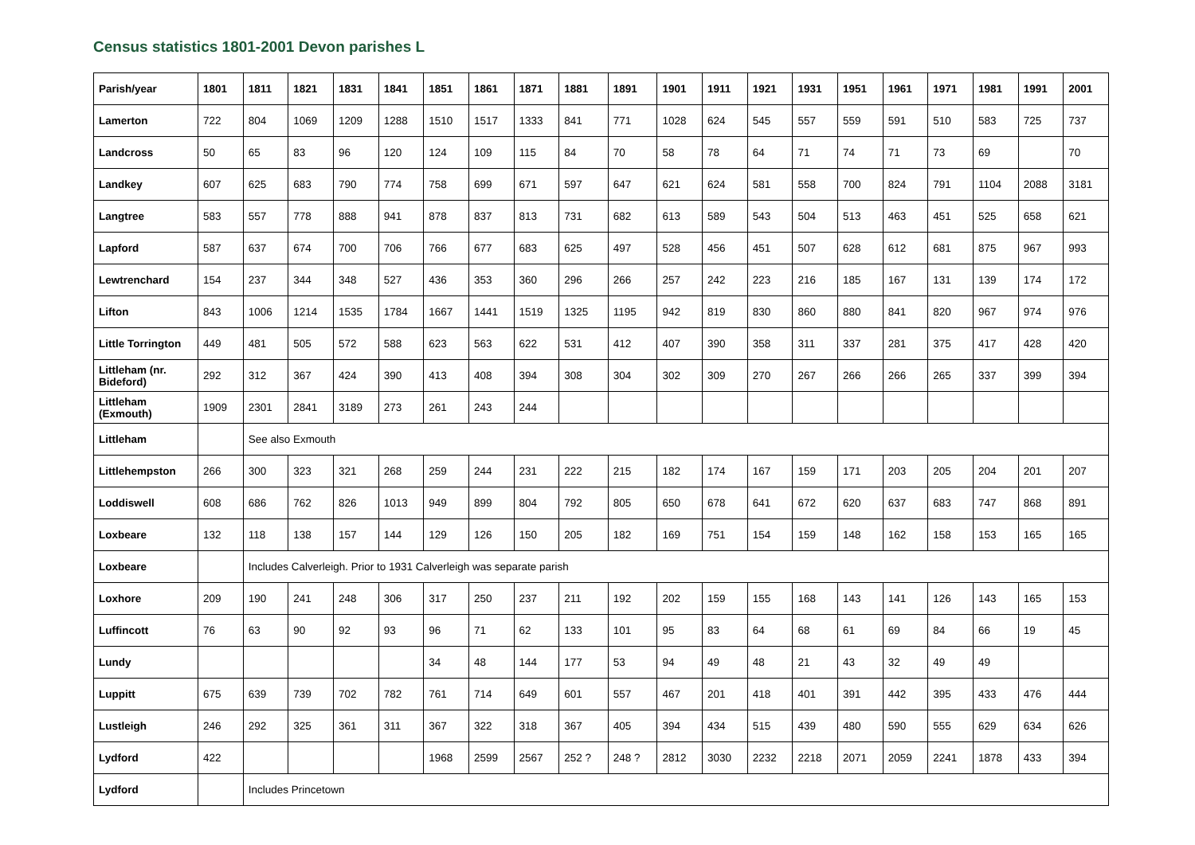Census statistics 1801-2001 Devon parishes L
| Parish/year | 1801 | 1811 | 1821 | 1831 | 1841 | 1851 | 1861 | 1871 | 1881 | 1891 | 1901 | 1911 | 1921 | 1931 | 1951 | 1961 | 1971 | 1981 | 1991 | 2001 |
| --- | --- | --- | --- | --- | --- | --- | --- | --- | --- | --- | --- | --- | --- | --- | --- | --- | --- | --- | --- | --- |
| Lamerton | 722 | 804 | 1069 | 1209 | 1288 | 1510 | 1517 | 1333 | 841 | 771 | 1028 | 624 | 545 | 557 | 559 | 591 | 510 | 583 | 725 | 737 |
| Landcross | 50 | 65 | 83 | 96 | 120 | 124 | 109 | 115 | 84 | 70 | 58 | 78 | 64 | 71 | 74 | 71 | 73 | 69 | | 70 |
| Landkey | 607 | 625 | 683 | 790 | 774 | 758 | 699 | 671 | 597 | 647 | 621 | 624 | 581 | 558 | 700 | 824 | 791 | 1104 | 2088 | 3181 |
| Langtree | 583 | 557 | 778 | 888 | 941 | 878 | 837 | 813 | 731 | 682 | 613 | 589 | 543 | 504 | 513 | 463 | 451 | 525 | 658 | 621 |
| Lapford | 587 | 637 | 674 | 700 | 706 | 766 | 677 | 683 | 625 | 497 | 528 | 456 | 451 | 507 | 628 | 612 | 681 | 875 | 967 | 993 |
| Lewtrenchard | 154 | 237 | 344 | 348 | 527 | 436 | 353 | 360 | 296 | 266 | 257 | 242 | 223 | 216 | 185 | 167 | 131 | 139 | 174 | 172 |
| Lifton | 843 | 1006 | 1214 | 1535 | 1784 | 1667 | 1441 | 1519 | 1325 | 1195 | 942 | 819 | 830 | 860 | 880 | 841 | 820 | 967 | 974 | 976 |
| Little Torrington | 449 | 481 | 505 | 572 | 588 | 623 | 563 | 622 | 531 | 412 | 407 | 390 | 358 | 311 | 337 | 281 | 375 | 417 | 428 | 420 |
| Littleham (nr. Bideford) | 292 | 312 | 367 | 424 | 390 | 413 | 408 | 394 | 308 | 304 | 302 | 309 | 270 | 267 | 266 | 266 | 265 | 337 | 399 | 394 |
| Littleham (Exmouth) | 1909 | 2301 | 2841 | 3189 | 273 | 261 | 243 | 244 | | | | | | | | | | | | |
| Littleham | | See also Exmouth | | | | | | | | | | | | | | | | | | |
| Littlehempston | 266 | 300 | 323 | 321 | 268 | 259 | 244 | 231 | 222 | 215 | 182 | 174 | 167 | 159 | 171 | 203 | 205 | 204 | 201 | 207 |
| Loddiswell | 608 | 686 | 762 | 826 | 1013 | 949 | 899 | 804 | 792 | 805 | 650 | 678 | 641 | 672 | 620 | 637 | 683 | 747 | 868 | 891 |
| Loxbeare | 132 | 118 | 138 | 157 | 144 | 129 | 126 | 150 | 205 | 182 | 169 | 751 | 154 | 159 | 148 | 162 | 158 | 153 | 165 | 165 |
| Loxbeare | | Includes Calverleigh. Prior to 1931 Calverleigh was separate parish | | | | | | | | | | | | | | | | | | |
| Loxhore | 209 | 190 | 241 | 248 | 306 | 317 | 250 | 237 | 211 | 192 | 202 | 159 | 155 | 168 | 143 | 141 | 126 | 143 | 165 | 153 |
| Luffincott | 76 | 63 | 90 | 92 | 93 | 96 | 71 | 62 | 133 | 101 | 95 | 83 | 64 | 68 | 61 | 69 | 84 | 66 | 19 | 45 |
| Lundy | | | | | | 34 | 48 | 144 | 177 | 53 | 94 | 49 | 48 | 21 | 43 | 32 | 49 | 49 | | |
| Luppitt | 675 | 639 | 739 | 702 | 782 | 761 | 714 | 649 | 601 | 557 | 467 | 201 | 418 | 401 | 391 | 442 | 395 | 433 | 476 | 444 |
| Lustleigh | 246 | 292 | 325 | 361 | 311 | 367 | 322 | 318 | 367 | 405 | 394 | 434 | 515 | 439 | 480 | 590 | 555 | 629 | 634 | 626 |
| Lydford | 422 | | | | | 1968 | 2599 | 2567 | 252 ? | 248 ? | 2812 | 3030 | 2232 | 2218 | 2071 | 2059 | 2241 | 1878 | 433 | 394 |
| Lydford | | Includes Princetown | | | | | | | | | | | | | | | | | | |